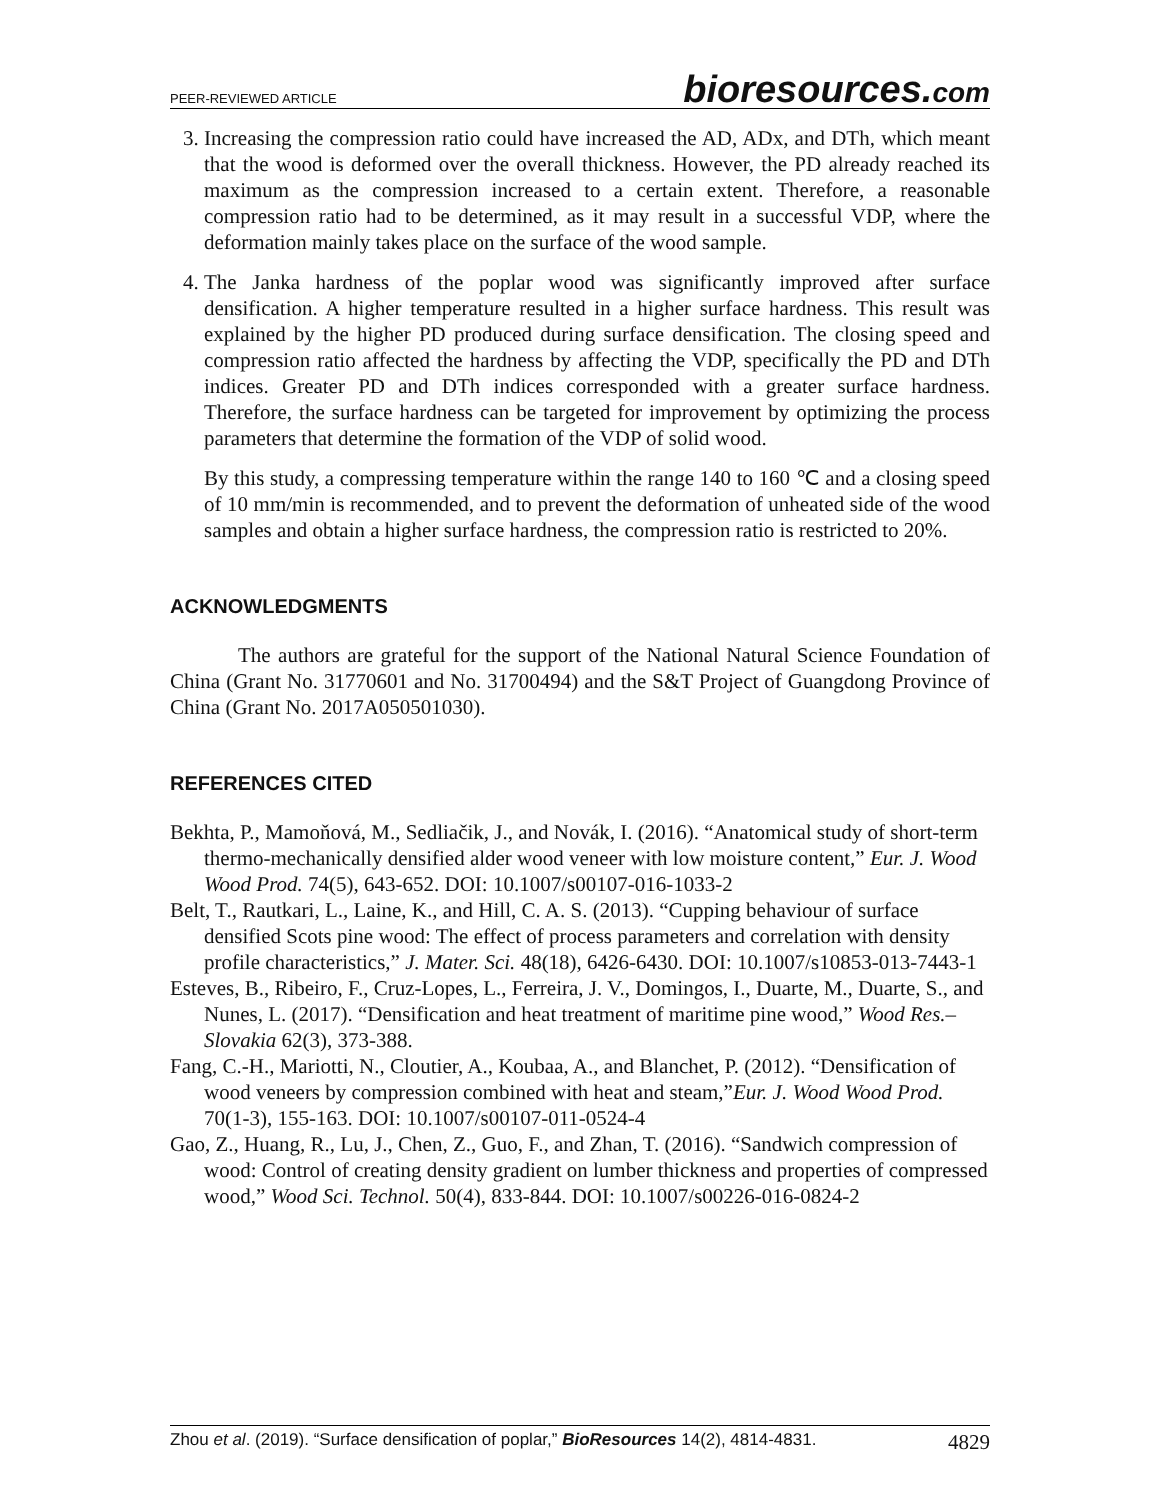PEER-REVIEWED ARTICLE
bioresources.com
3. Increasing the compression ratio could have increased the AD, ADx, and DTh, which meant that the wood is deformed over the overall thickness. However, the PD already reached its maximum as the compression increased to a certain extent. Therefore, a reasonable compression ratio had to be determined, as it may result in a successful VDP, where the deformation mainly takes place on the surface of the wood sample.
4. The Janka hardness of the poplar wood was significantly improved after surface densification. A higher temperature resulted in a higher surface hardness. This result was explained by the higher PD produced during surface densification. The closing speed and compression ratio affected the hardness by affecting the VDP, specifically the PD and DTh indices. Greater PD and DTh indices corresponded with a greater surface hardness. Therefore, the surface hardness can be targeted for improvement by optimizing the process parameters that determine the formation of the VDP of solid wood.
By this study, a compressing temperature within the range 140 to 160 ℃ and a closing speed of 10 mm/min is recommended, and to prevent the deformation of unheated side of the wood samples and obtain a higher surface hardness, the compression ratio is restricted to 20%.
ACKNOWLEDGMENTS
The authors are grateful for the support of the National Natural Science Foundation of China (Grant No. 31770601 and No. 31700494) and the S&T Project of Guangdong Province of China (Grant No. 2017A050501030).
REFERENCES CITED
Bekhta, P., Mamoňová, M., Sedliačik, J., and Novák, I. (2016). “Anatomical study of short-term thermo-mechanically densified alder wood veneer with low moisture content,” Eur. J. Wood Wood Prod. 74(5), 643-652. DOI: 10.1007/s00107-016-1033-2
Belt, T., Rautkari, L., Laine, K., and Hill, C. A. S. (2013). “Cupping behaviour of surface densified Scots pine wood: The effect of process parameters and correlation with density profile characteristics,” J. Mater. Sci. 48(18), 6426-6430. DOI: 10.1007/s10853-013-7443-1
Esteves, B., Ribeiro, F., Cruz-Lopes, L., Ferreira, J. V., Domingos, I., Duarte, M., Duarte, S., and Nunes, L. (2017). “Densification and heat treatment of maritime pine wood,” Wood Res.–Slovakia 62(3), 373-388.
Fang, C.-H., Mariotti, N., Cloutier, A., Koubaa, A., and Blanchet, P. (2012). “Densification of wood veneers by compression combined with heat and steam,”Eur. J. Wood Wood Prod. 70(1-3), 155-163. DOI: 10.1007/s00107-011-0524-4
Gao, Z., Huang, R., Lu, J., Chen, Z., Guo, F., and Zhan, T. (2016). “Sandwich compression of wood: Control of creating density gradient on lumber thickness and properties of compressed wood,” Wood Sci. Technol. 50(4), 833-844. DOI: 10.1007/s00226-016-0824-2
Zhou et al. (2019). “Surface densification of poplar,” BioResources 14(2), 4814-4831.
4829